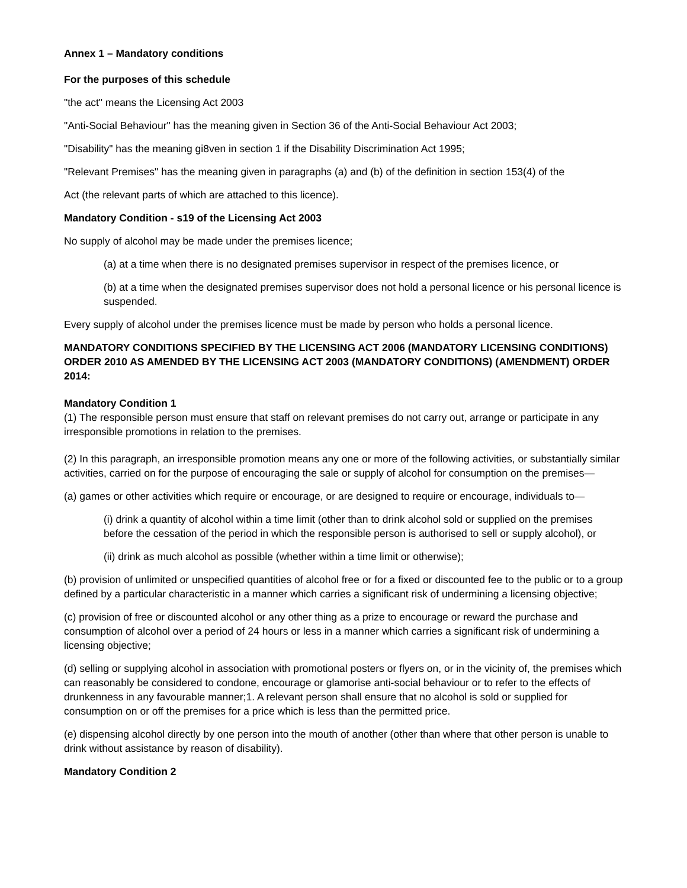Annex 1 – Mandatory conditions
For the purposes of this schedule
"the act" means the Licensing Act 2003
"Anti-Social Behaviour" has the meaning given in Section 36 of the Anti-Social Behaviour Act 2003;
"Disability" has the meaning gi8ven in section 1 if the Disability Discrimination Act 1995;
"Relevant Premises" has the meaning given in paragraphs (a) and (b) of the definition in section 153(4) of the
Act (the relevant parts of which are attached to this licence).
Mandatory Condition - s19 of the Licensing Act 2003
No supply of alcohol may be made under the premises licence;
(a) at a time when there is no designated premises supervisor in respect of the premises licence, or
(b) at a time when the designated premises supervisor does not hold a personal licence or his personal licence is suspended.
Every supply of alcohol under the premises licence must be made by person who holds a personal licence.
MANDATORY CONDITIONS SPECIFIED BY THE LICENSING ACT 2006 (MANDATORY LICENSING CONDITIONS) ORDER 2010 AS AMENDED BY THE LICENSING ACT 2003 (MANDATORY CONDITIONS) (AMENDMENT) ORDER 2014:
Mandatory Condition 1
(1) The responsible person must ensure that staff on relevant premises do not carry out, arrange or participate in any irresponsible promotions in relation to the premises.
(2) In this paragraph, an irresponsible promotion means any one or more of the following activities, or substantially similar activities, carried on for the purpose of encouraging the sale or supply of alcohol for consumption on the premises—
(a) games or other activities which require or encourage, or are designed to require or encourage, individuals to—
(i) drink a quantity of alcohol within a time limit (other than to drink alcohol sold or supplied on the premises before the cessation of the period in which the responsible person is authorised to sell or supply alcohol), or
(ii) drink as much alcohol as possible (whether within a time limit or otherwise);
(b) provision of unlimited or unspecified quantities of alcohol free or for a fixed or discounted fee to the public or to a group defined by a particular characteristic in a manner which carries a significant risk of undermining a licensing objective;
(c) provision of free or discounted alcohol or any other thing as a prize to encourage or reward the purchase and consumption of alcohol over a period of 24 hours or less in a manner which carries a significant risk of undermining a licensing objective;
(d) selling or supplying alcohol in association with promotional posters or flyers on, or in the vicinity of, the premises which can reasonably be considered to condone, encourage or glamorise anti-social behaviour or to refer to the effects of drunkenness in any favourable manner;1. A relevant person shall ensure that no alcohol is sold or supplied for consumption on or off the premises for a price which is less than the permitted price.
(e) dispensing alcohol directly by one person into the mouth of another (other than where that other person is unable to drink without assistance by reason of disability).
Mandatory Condition 2